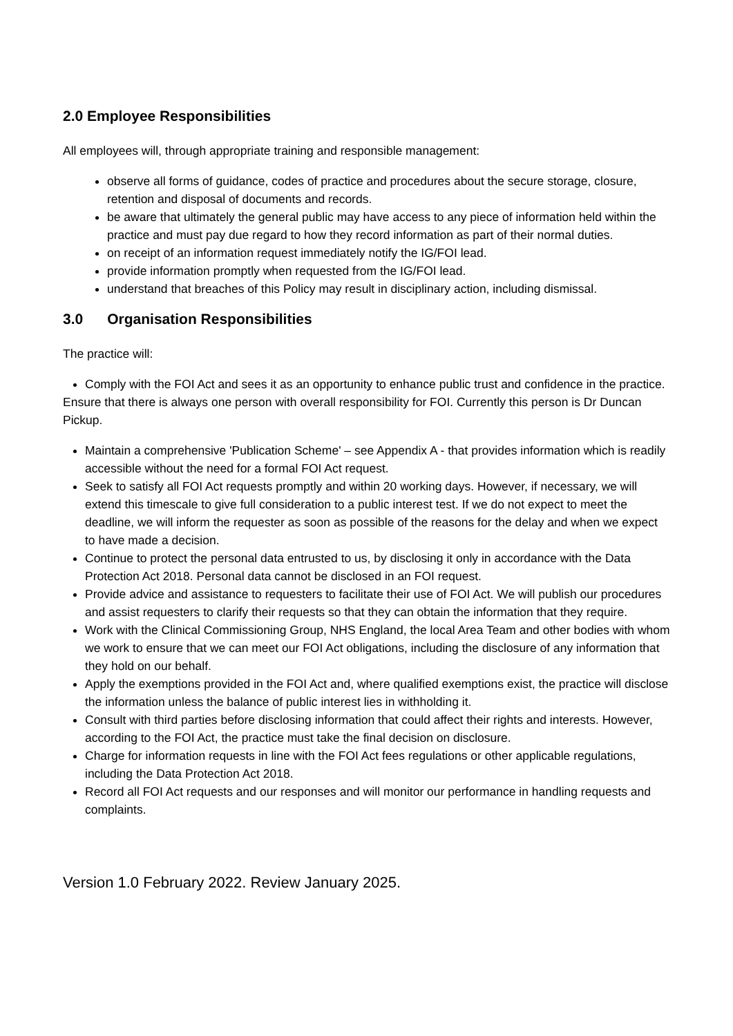2.0 Employee Responsibilities
All employees will, through appropriate training and responsible management:
observe all forms of guidance, codes of practice and procedures about the secure storage, closure, retention and disposal of documents and records.
be aware that ultimately the general public may have access to any piece of information held within the practice and must pay due regard to how they record information as part of their normal duties.
on receipt of an information request immediately notify the IG/FOI lead.
provide information promptly when requested from the IG/FOI lead.
understand that breaches of this Policy may result in disciplinary action, including dismissal.
3.0 Organisation Responsibilities
The practice will:
Comply with the FOI Act and sees it as an opportunity to enhance public trust and confidence in the practice.
Ensure that there is always one person with overall responsibility for FOI. Currently this person is Dr Duncan Pickup.
Maintain a comprehensive 'Publication Scheme' – see Appendix A - that provides information which is readily accessible without the need for a formal FOI Act request.
Seek to satisfy all FOI Act requests promptly and within 20 working days. However, if necessary, we will extend this timescale to give full consideration to a public interest test. If we do not expect to meet the deadline, we will inform the requester as soon as possible of the reasons for the delay and when we expect to have made a decision.
Continue to protect the personal data entrusted to us, by disclosing it only in accordance with the Data Protection Act 2018. Personal data cannot be disclosed in an FOI request.
Provide advice and assistance to requesters to facilitate their use of FOI Act. We will publish our procedures and assist requesters to clarify their requests so that they can obtain the information that they require.
Work with the Clinical Commissioning Group, NHS England, the local Area Team and other bodies with whom we work to ensure that we can meet our FOI Act obligations, including the disclosure of any information that they hold on our behalf.
Apply the exemptions provided in the FOI Act and, where qualified exemptions exist, the practice will disclose the information unless the balance of public interest lies in withholding it.
Consult with third parties before disclosing information that could affect their rights and interests. However, according to the FOI Act, the practice must take the final decision on disclosure.
Charge for information requests in line with the FOI Act fees regulations or other applicable regulations, including the Data Protection Act 2018.
Record all FOI Act requests and our responses and will monitor our performance in handling requests and complaints.
Version 1.0 February 2022. Review January 2025.